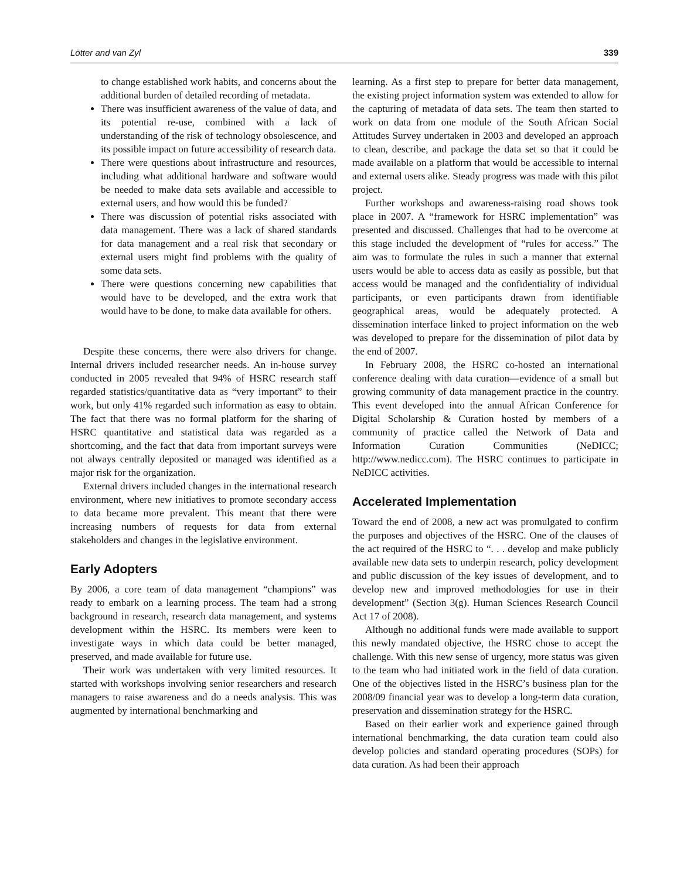Lötter and van Zyl 339
to change established work habits, and concerns about the additional burden of detailed recording of metadata.
There was insufficient awareness of the value of data, and its potential re-use, combined with a lack of understanding of the risk of technology obsolescence, and its possible impact on future accessibility of research data.
There were questions about infrastructure and resources, including what additional hardware and software would be needed to make data sets available and accessible to external users, and how would this be funded?
There was discussion of potential risks associated with data management. There was a lack of shared standards for data management and a real risk that secondary or external users might find problems with the quality of some data sets.
There were questions concerning new capabilities that would have to be developed, and the extra work that would have to be done, to make data available for others.
Despite these concerns, there were also drivers for change. Internal drivers included researcher needs. An in-house survey conducted in 2005 revealed that 94% of HSRC research staff regarded statistics/quantitative data as “very important” to their work, but only 41% regarded such information as easy to obtain. The fact that there was no formal platform for the sharing of HSRC quantitative and statistical data was regarded as a shortcoming, and the fact that data from important surveys were not always centrally deposited or managed was identified as a major risk for the organization.
External drivers included changes in the international research environment, where new initiatives to promote secondary access to data became more prevalent. This meant that there were increasing numbers of requests for data from external stakeholders and changes in the legislative environment.
Early Adopters
By 2006, a core team of data management “champions” was ready to embark on a learning process. The team had a strong background in research, research data management, and systems development within the HSRC. Its members were keen to investigate ways in which data could be better managed, preserved, and made available for future use.
Their work was undertaken with very limited resources. It started with workshops involving senior researchers and research managers to raise awareness and do a needs analysis. This was augmented by international benchmarking and
learning. As a first step to prepare for better data management, the existing project information system was extended to allow for the capturing of metadata of data sets. The team then started to work on data from one module of the South African Social Attitudes Survey undertaken in 2003 and developed an approach to clean, describe, and package the data set so that it could be made available on a platform that would be accessible to internal and external users alike. Steady progress was made with this pilot project.
Further workshops and awareness-raising road shows took place in 2007. A “framework for HSRC implementation” was presented and discussed. Challenges that had to be overcome at this stage included the development of “rules for access.” The aim was to formulate the rules in such a manner that external users would be able to access data as easily as possible, but that access would be managed and the confidentiality of individual participants, or even participants drawn from identifiable geographical areas, would be adequately protected. A dissemination interface linked to project information on the web was developed to prepare for the dissemination of pilot data by the end of 2007.
In February 2008, the HSRC co-hosted an international conference dealing with data curation—evidence of a small but growing community of data management practice in the country. This event developed into the annual African Conference for Digital Scholarship & Curation hosted by members of a community of practice called the Network of Data and Information Curation Communities (NeDICC; http://www.nedicc.com). The HSRC continues to participate in NeDICC activities.
Accelerated Implementation
Toward the end of 2008, a new act was promulgated to confirm the purposes and objectives of the HSRC. One of the clauses of the act required of the HSRC to “. . . develop and make publicly available new data sets to underpin research, policy development and public discussion of the key issues of development, and to develop new and improved methodologies for use in their development” (Section 3(g). Human Sciences Research Council Act 17 of 2008).
Although no additional funds were made available to support this newly mandated objective, the HSRC chose to accept the challenge. With this new sense of urgency, more status was given to the team who had initiated work in the field of data curation. One of the objectives listed in the HSRC’s business plan for the 2008/09 financial year was to develop a long-term data curation, preservation and dissemination strategy for the HSRC.
Based on their earlier work and experience gained through international benchmarking, the data curation team could also develop policies and standard operating procedures (SOPs) for data curation. As had been their approach